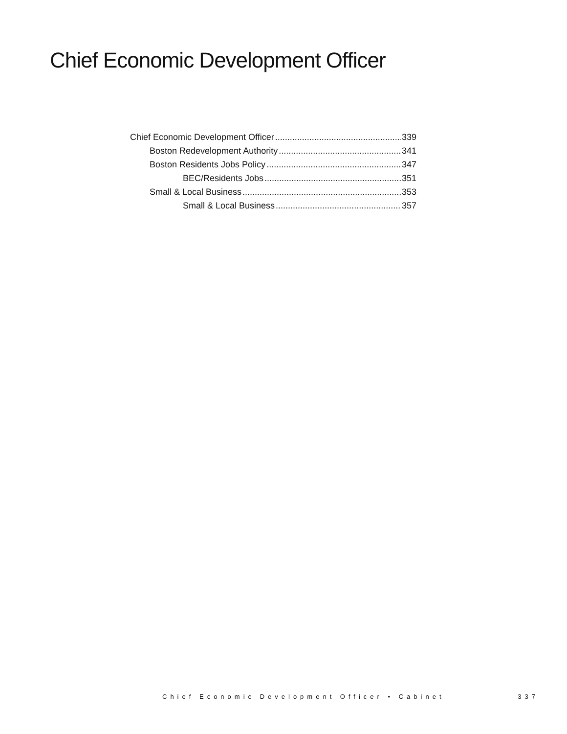Chief Economic Development Officer
Chief Economic Development Officer 339
Boston Redevelopment Authority 341
Boston Residents Jobs Policy 347
BEC/Residents Jobs 351
Small & Local Business 353
Small & Local Business 357
Chief Economic Development Officer • Cabinet 337